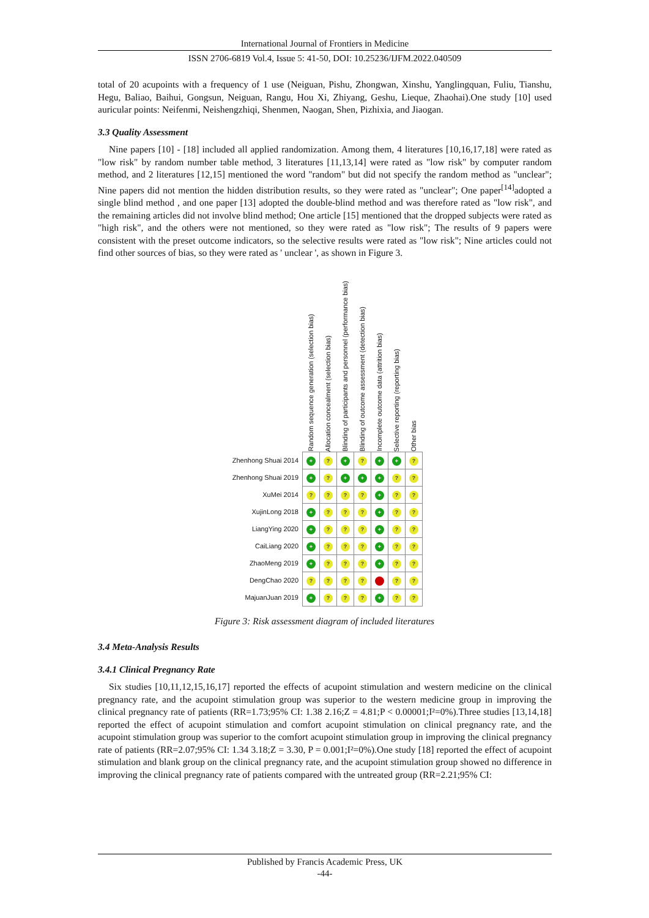International Journal of Frontiers in Medicine
ISSN 2706-6819 Vol.4, Issue 5: 41-50, DOI: 10.25236/IJFM.2022.040509
total of 20 acupoints with a frequency of 1 use (Neiguan, Pishu, Zhongwan, Xinshu, Yanglingquan, Fuliu, Tianshu, Hegu, Baliao, Baihui, Gongsun, Neiguan, Rangu, Hou Xi, Zhiyang, Geshu, Lieque, Zhaohai).One study [10] used auricular points: Neifenmi, Neishengzhiqi, Shenmen, Naogan, Shen, Pizhixia, and Jiaogan.
3.3 Quality Assessment
Nine papers [10] - [18] included all applied randomization. Among them, 4 literatures [10,16,17,18] were rated as "low risk" by random number table method, 3 literatures [11,13,14] were rated as "low risk" by computer random method, and 2 literatures [12,15] mentioned the word "random" but did not specify the random method as "unclear"; Nine papers did not mention the hidden distribution results, so they were rated as "unclear"; One paper<sup>[14]</sup>adopted a single blind method , and one paper [13] adopted the double-blind method and was therefore rated as "low risk", and the remaining articles did not involve blind method; One article [15] mentioned that the dropped subjects were rated as "high risk", and the others were not mentioned, so they were rated as "low risk"; The results of 9 papers were consistent with the preset outcome indicators, so the selective results were rated as "low risk"; Nine articles could not find other sources of bias, so they were rated as ' unclear ', as shown in Figure 3.
| | Random sequence generation (selection bias) | Allocation concealment (selection bias) | Blinding of participants and personnel (performance bias) | Blinding of outcome assessment (detection bias) | Incomplete outcome data (attrition bias) | Selective reporting (reporting bias) | Other bias |
| Zhenhong Shuai 2014 | + | ? | + | ? | + | + | ? |
| Zhenhong Shuai 2019 | + | ? | + | + | + | ? | ? |
| XuMei 2014 | ? | ? | ? | ? | + | ? | ? |
| XujinLong 2018 | + | ? | ? | ? | + | ? | ? |
| LiangYing 2020 | + | ? | ? | ? | + | ? | ? |
| CaiLiang 2020 | + | ? | ? | ? | + | ? | ? |
| ZhaoMeng 2019 | + | ? | ? | ? | + | ? | ? |
| DengChao 2020 | ? | ? | ? | ? | - | ? | ? |
| MajuanJuan 2019 | + | ? | ? | ? | + | ? | ? |
Figure 3: Risk assessment diagram of included literatures
3.4 Meta-Analysis Results
3.4.1 Clinical Pregnancy Rate
Six studies [10,11,12,15,16,17] reported the effects of acupoint stimulation and western medicine on the clinical pregnancy rate, and the acupoint stimulation group was superior to the western medicine group in improving the clinical pregnancy rate of patients (RR=1.73;95% CI: 1.38 2.16;Z = 4.81;P < 0.00001;I²=0%).Three studies [13,14,18] reported the effect of acupoint stimulation and comfort acupoint stimulation on clinical pregnancy rate, and the acupoint stimulation group was superior to the comfort acupoint stimulation group in improving the clinical pregnancy rate of patients (RR=2.07;95% CI: 1.34 3.18;Z = 3.30, P = 0.001;I²=0%).One study [18] reported the effect of acupoint stimulation and blank group on the clinical pregnancy rate, and the acupoint stimulation group showed no difference in improving the clinical pregnancy rate of patients compared with the untreated group (RR=2.21;95% CI:
Published by Francis Academic Press, UK
-44-